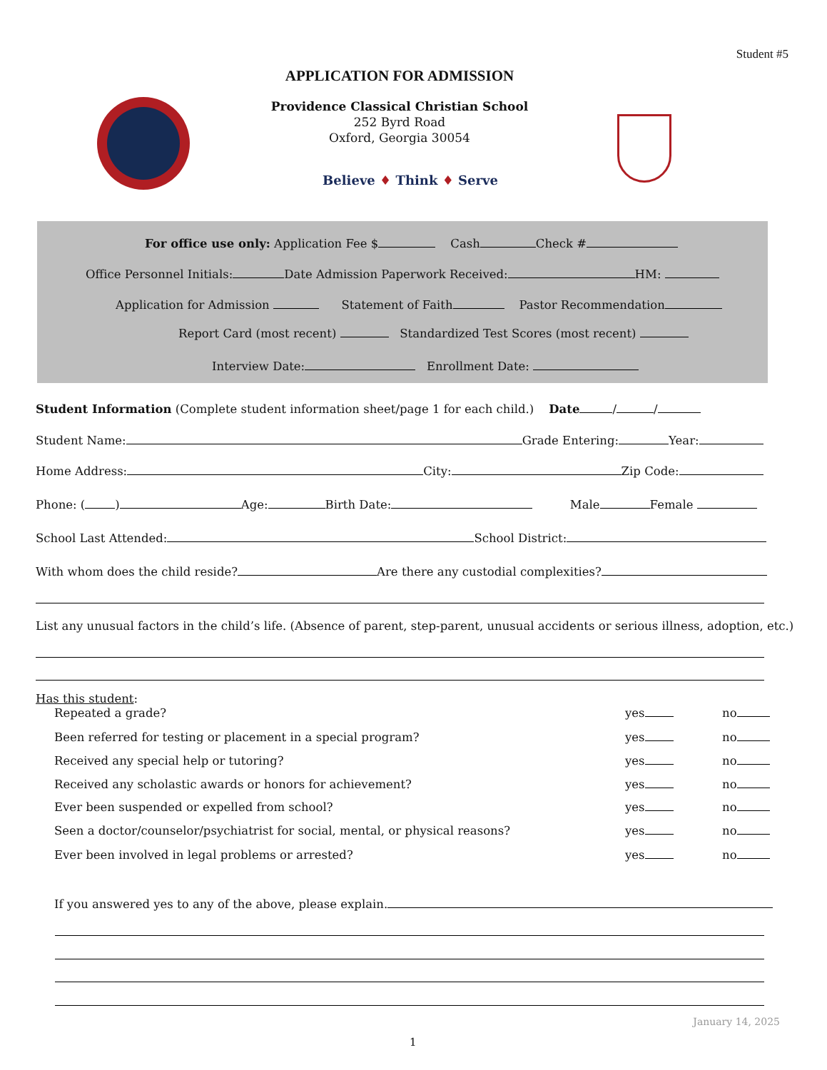Student #5
APPLICATION FOR ADMISSION
Providence Classical Christian School
252 Byrd Road
Oxford, Georgia 30054
Believe ♦ Think ♦ Serve
For office use only: Application Fee $ Cash Check #
Office Personnel Initials: Date Admission Paperwork Received: HM:
Application for Admission Statement of Faith Pastor Recommendation
Report Card (most recent) Standardized Test Scores (most recent)
Interview Date: Enrollment Date:
Student Information (Complete student information sheet/page 1 for each child.) Date / /
Student Name: Grade Entering: Year:
Home Address: City: Zip Code:
Phone: ( ) Age: Birth Date: Male Female
School Last Attended: School District:
With whom does the child reside? Are there any custodial complexities?
List any unusual factors in the child’s life. (Absence of parent, step-parent, unusual accidents or serious illness, adoption, etc.)
Has this student:
Repeated a grade? yes no
Been referred for testing or placement in a special program? yes no
Received any special help or tutoring? yes no
Received any scholastic awards or honors for achievement? yes no
Ever been suspended or expelled from school? yes no
Seen a doctor/counselor/psychiatrist for social, mental, or physical reasons? yes no
Ever been involved in legal problems or arrested? yes no
If you answered yes to any of the above, please explain.
January 14, 2025
1